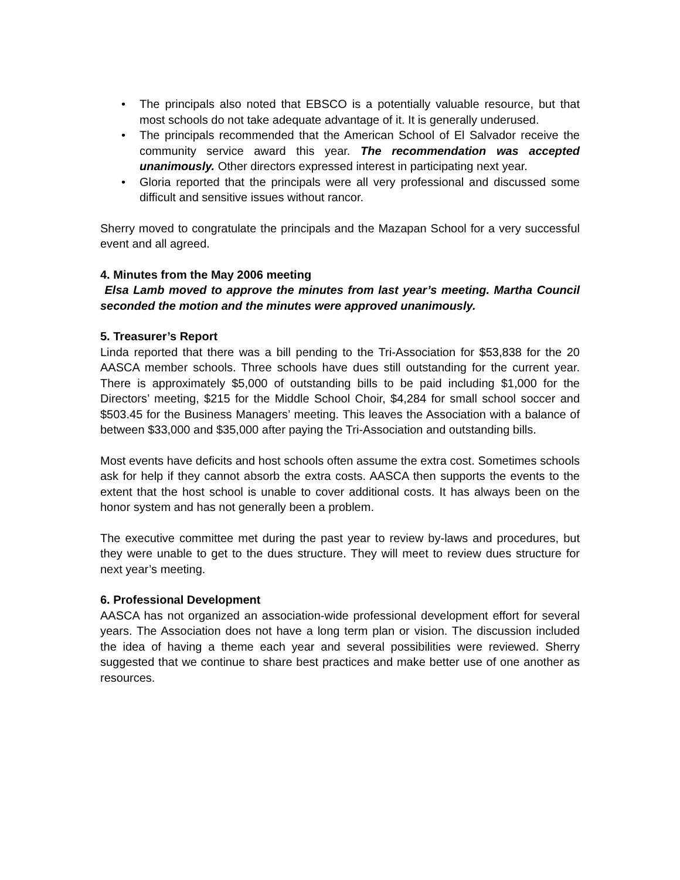• The principals also noted that EBSCO is a potentially valuable resource, but that most schools do not take adequate advantage of it. It is generally underused.
• The principals recommended that the American School of El Salvador receive the community service award this year. The recommendation was accepted unanimously. Other directors expressed interest in participating next year.
• Gloria reported that the principals were all very professional and discussed some difficult and sensitive issues without rancor.
Sherry moved to congratulate the principals and the Mazapan School for a very successful event and all agreed.
4. Minutes from the May 2006 meeting
Elsa Lamb moved to approve the minutes from last year’s meeting. Martha Council seconded the motion and the minutes were approved unanimously.
5. Treasurer’s Report
Linda reported that there was a bill pending to the Tri-Association for $53,838 for the 20 AASCA member schools. Three schools have dues still outstanding for the current year. There is approximately $5,000 of outstanding bills to be paid including $1,000 for the Directors’ meeting, $215 for the Middle School Choir, $4,284 for small school soccer and $503.45 for the Business Managers’ meeting. This leaves the Association with a balance of between $33,000 and $35,000 after paying the Tri-Association and outstanding bills.
Most events have deficits and host schools often assume the extra cost. Sometimes schools ask for help if they cannot absorb the extra costs. AASCA then supports the events to the extent that the host school is unable to cover additional costs. It has always been on the honor system and has not generally been a problem.
The executive committee met during the past year to review by-laws and procedures, but they were unable to get to the dues structure. They will meet to review dues structure for next year’s meeting.
6. Professional Development
AASCA has not organized an association-wide professional development effort for several years. The Association does not have a long term plan or vision. The discussion included the idea of having a theme each year and several possibilities were reviewed. Sherry suggested that we continue to share best practices and make better use of one another as resources.